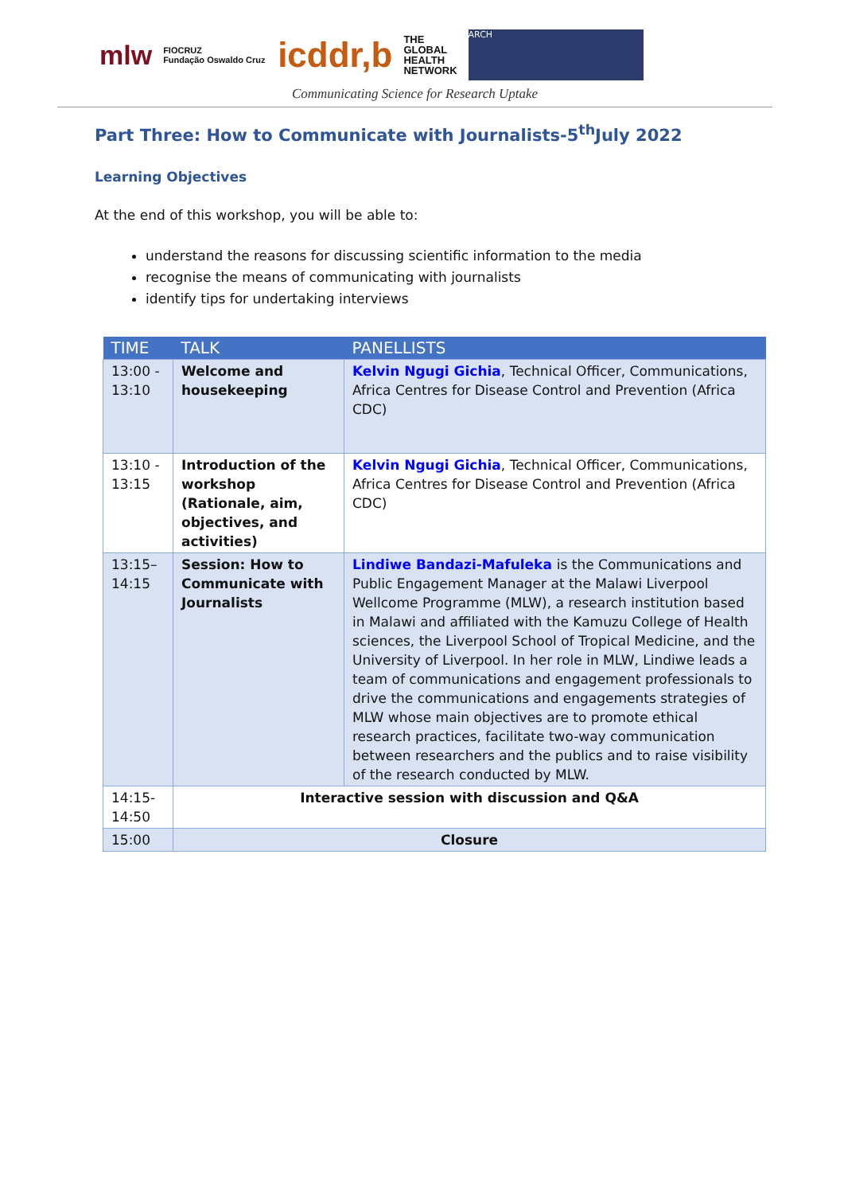mlw
FIOCRUZ
Fundação Oswaldo Cruz
icddr,b
THE
GLOBAL
HEALTH
NETWORK
ARCH
Communicating Science for Research Uptake
Part Three: How to Communicate with Journalists-5<sup>th</sup>July 2022
Learning Objectives
At the end of this workshop, you will be able to:
understand the reasons for discussing scientific information to the media
recognise the means of communicating with journalists
identify tips for undertaking interviews
| TIME | TALK | PANELLISTS |
| --- | --- | --- |
| 13:00 - 13:10 | Welcome and housekeeping | Kelvin Ngugi Gichia , Technical Officer, Communications, Africa Centres for Disease Control and Prevention (Africa CDC) |
| 13:10 - 13:15 | Introduction of the workshop (Rationale, aim, objectives, and activities) | Kelvin Ngugi Gichia , Technical Officer, Communications, Africa Centres for Disease Control and Prevention (Africa CDC) |
| 13:15–14:15 | Session: How to Communicate with Journalists | Lindiwe Bandazi-Mafuleka is the Communications and Public Engagement Manager at the Malawi Liverpool Wellcome Programme (MLW), a research institution based in Malawi and affiliated with the Kamuzu College of Health sciences, the Liverpool School of Tropical Medicine, and the University of Liverpool. In her role in MLW, Lindiwe leads a team of communications and engagement professionals to drive the communications and engagements strategies of MLW whose main objectives are to promote ethical research practices, facilitate two-way communication between researchers and the publics and to raise visibility of the research conducted by MLW. |
| 14:15- 14:50 | Interactive session with discussion and Q&A | |
| 15:00 | Closure | |